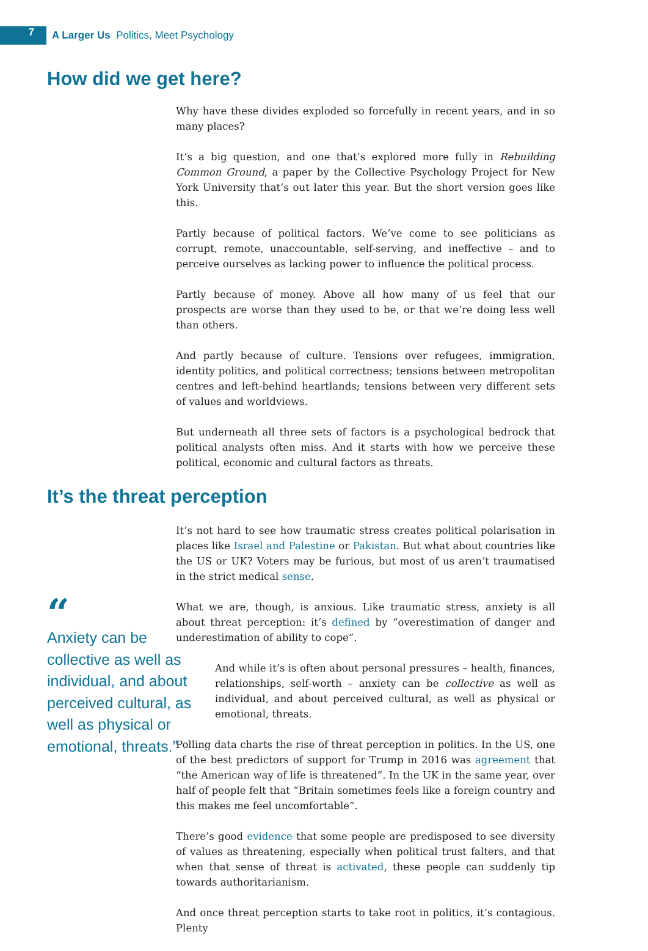7
A Larger Us Politics, Meet Psychology
How did we get here?
Why have these divides exploded so forcefully in recent years, and in so many places?
It’s a big question, and one that’s explored more fully in Rebuilding Common Ground, a paper by the Collective Psychology Project for New York University that’s out later this year. But the short version goes like this.
Partly because of political factors. We’ve come to see politicians as corrupt, remote, unaccountable, self-serving, and ineffective – and to perceive ourselves as lacking power to influence the political process.
Partly because of money. Above all how many of us feel that our prospects are worse than they used to be, or that we’re doing less well than others.
And partly because of culture. Tensions over refugees, immigration, identity politics, and political correctness; tensions between metropolitan centres and left-behind heartlands; tensions between very different sets of values and worldviews.
But underneath all three sets of factors is a psychological bedrock that political analysts often miss. And it starts with how we perceive these political, economic and cultural factors as threats.
It’s the threat perception
It’s not hard to see how traumatic stress creates political polarisation in places like Israel and Palestine or Pakistan. But what about countries like the US or UK? Voters may be furious, but most of us aren’t traumatised in the strict medical sense.
“
Anxiety can be collective as well as individual, and about perceived cultural, as well as physical or emotional, threats.”
What we are, though, is anxious. Like traumatic stress, anxiety is all about threat perception: it’s defined by “overestimation of danger and underestimation of ability to cope”.
And while it’s is often about personal pressures – health, finances, relationships, self-worth – anxiety can be collective as well as individual, and about perceived cultural, as well as physical or emotional, threats.
Polling data charts the rise of threat perception in politics. In the US, one of the best predictors of support for Trump in 2016 was agreement that “the American way of life is threatened”. In the UK in the same year, over half of people felt that “Britain sometimes feels like a foreign country and this makes me feel uncomfortable”.
There’s good evidence that some people are predisposed to see diversity of values as threatening, especially when political trust falters, and that when that sense of threat is activated, these people can suddenly tip towards authoritarianism.
And once threat perception starts to take root in politics, it’s contagious. Plenty